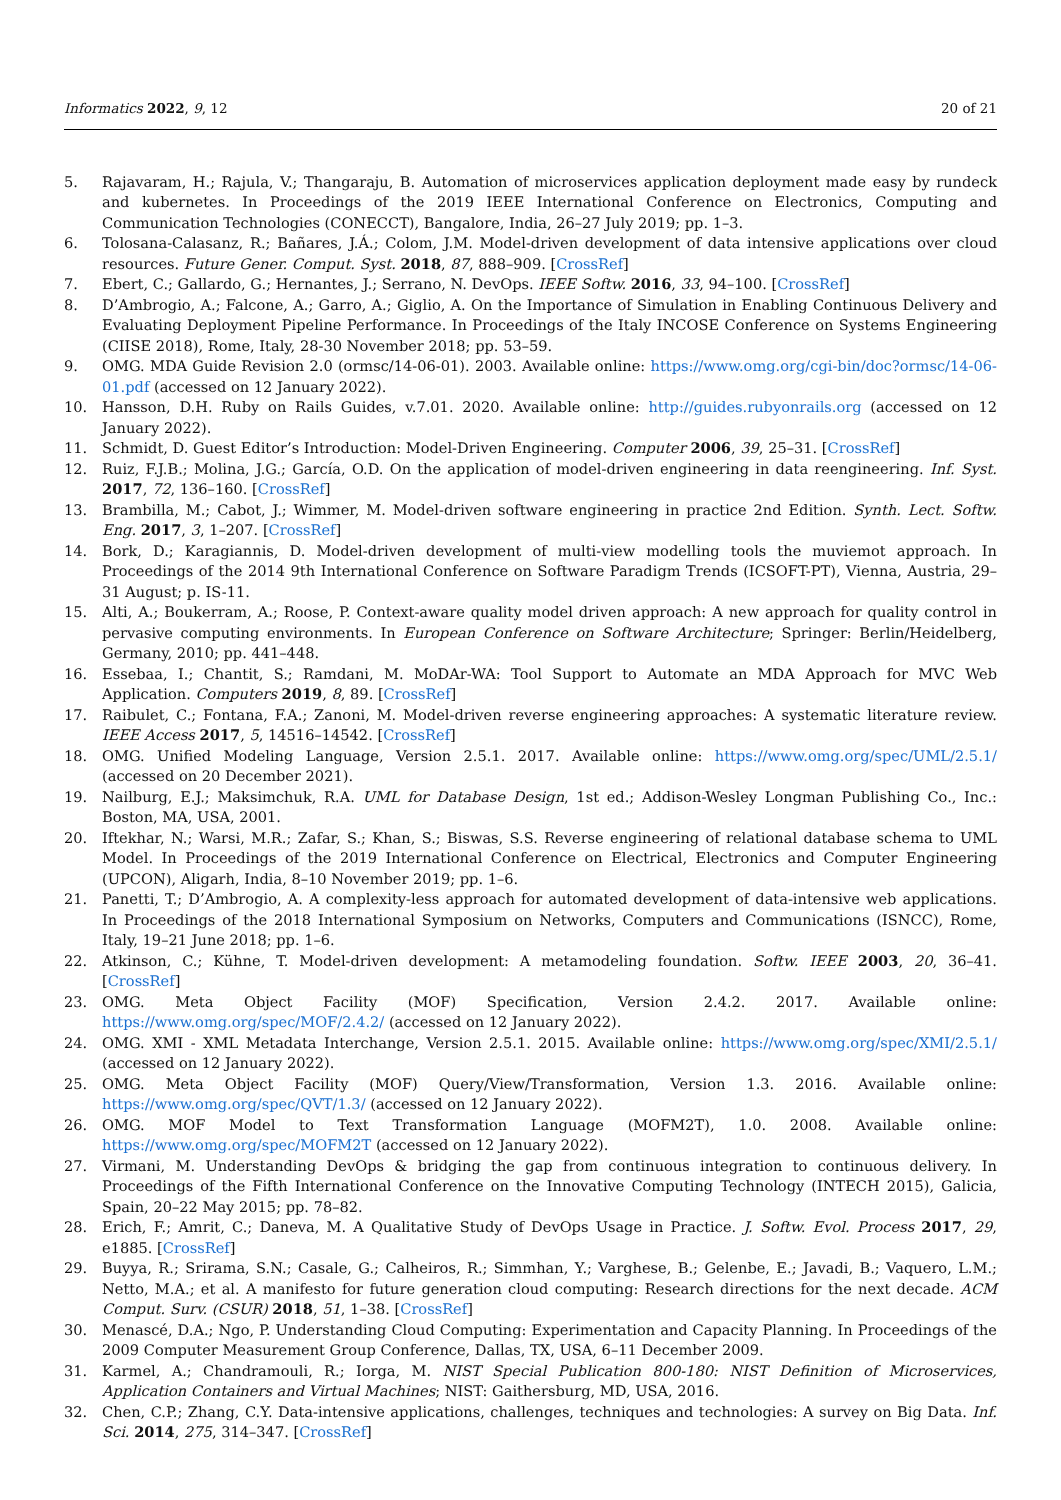Informatics 2022, 9, 12 20 of 21
5. Rajavaram, H.; Rajula, V.; Thangaraju, B. Automation of microservices application deployment made easy by rundeck and kubernetes. In Proceedings of the 2019 IEEE International Conference on Electronics, Computing and Communication Technologies (CONECCT), Bangalore, India, 26–27 July 2019; pp. 1–3.
6. Tolosana-Calasanz, R.; Bañares, J.Á.; Colom, J.M. Model-driven development of data intensive applications over cloud resources. Future Gener. Comput. Syst. 2018, 87, 888–909. [CrossRef]
7. Ebert, C.; Gallardo, G.; Hernantes, J.; Serrano, N. DevOps. IEEE Softw. 2016, 33, 94–100. [CrossRef]
8. D’Ambrogio, A.; Falcone, A.; Garro, A.; Giglio, A. On the Importance of Simulation in Enabling Continuous Delivery and Evaluating Deployment Pipeline Performance. In Proceedings of the Italy INCOSE Conference on Systems Engineering (CIISE 2018), Rome, Italy, 28-30 November 2018; pp. 53–59.
9. OMG. MDA Guide Revision 2.0 (ormsc/14-06-01). 2003. Available online: https://www.omg.org/cgi-bin/doc?ormsc/14-06-01.pdf (accessed on 12 January 2022).
10. Hansson, D.H. Ruby on Rails Guides, v.7.01. 2020. Available online: http://guides.rubyonrails.org (accessed on 12 January 2022).
11. Schmidt, D. Guest Editor’s Introduction: Model-Driven Engineering. Computer 2006, 39, 25–31. [CrossRef]
12. Ruiz, F.J.B.; Molina, J.G.; García, O.D. On the application of model-driven engineering in data reengineering. Inf. Syst. 2017, 72, 136–160. [CrossRef]
13. Brambilla, M.; Cabot, J.; Wimmer, M. Model-driven software engineering in practice 2nd Edition. Synth. Lect. Softw. Eng. 2017, 3, 1–207. [CrossRef]
14. Bork, D.; Karagiannis, D. Model-driven development of multi-view modelling tools the muviemot approach. In Proceedings of the 2014 9th International Conference on Software Paradigm Trends (ICSOFT-PT), Vienna, Austria, 29–31 August; p. IS-11.
15. Alti, A.; Boukerram, A.; Roose, P. Context-aware quality model driven approach: A new approach for quality control in pervasive computing environments. In European Conference on Software Architecture; Springer: Berlin/Heidelberg, Germany, 2010; pp. 441–448.
16. Essebaa, I.; Chantit, S.; Ramdani, M. MoDAr-WA: Tool Support to Automate an MDA Approach for MVC Web Application. Computers 2019, 8, 89. [CrossRef]
17. Raibulet, C.; Fontana, F.A.; Zanoni, M. Model-driven reverse engineering approaches: A systematic literature review. IEEE Access 2017, 5, 14516–14542. [CrossRef]
18. OMG. Unified Modeling Language, Version 2.5.1. 2017. Available online: https://www.omg.org/spec/UML/2.5.1/ (accessed on 20 December 2021).
19. Nailburg, E.J.; Maksimchuk, R.A. UML for Database Design, 1st ed.; Addison-Wesley Longman Publishing Co., Inc.: Boston, MA, USA, 2001.
20. Iftekhar, N.; Warsi, M.R.; Zafar, S.; Khan, S.; Biswas, S.S. Reverse engineering of relational database schema to UML Model. In Proceedings of the 2019 International Conference on Electrical, Electronics and Computer Engineering (UPCON), Aligarh, India, 8–10 November 2019; pp. 1–6.
21. Panetti, T.; D’Ambrogio, A. A complexity-less approach for automated development of data-intensive web applications. In Proceedings of the 2018 International Symposium on Networks, Computers and Communications (ISNCC), Rome, Italy, 19–21 June 2018; pp. 1–6.
22. Atkinson, C.; Kühne, T. Model-driven development: A metamodeling foundation. Softw. IEEE 2003, 20, 36–41. [CrossRef]
23. OMG. Meta Object Facility (MOF) Specification, Version 2.4.2. 2017. Available online: https://www.omg.org/spec/MOF/2.4.2/ (accessed on 12 January 2022).
24. OMG. XMI - XML Metadata Interchange, Version 2.5.1. 2015. Available online: https://www.omg.org/spec/XMI/2.5.1/ (accessed on 12 January 2022).
25. OMG. Meta Object Facility (MOF) Query/View/Transformation, Version 1.3. 2016. Available online: https://www.omg.org/spec/QVT/1.3/ (accessed on 12 January 2022).
26. OMG. MOF Model to Text Transformation Language (MOFM2T), 1.0. 2008. Available online: https://www.omg.org/spec/MOFM2T (accessed on 12 January 2022).
27. Virmani, M. Understanding DevOps & bridging the gap from continuous integration to continuous delivery. In Proceedings of the Fifth International Conference on the Innovative Computing Technology (INTECH 2015), Galicia, Spain, 20–22 May 2015; pp. 78–82.
28. Erich, F.; Amrit, C.; Daneva, M. A Qualitative Study of DevOps Usage in Practice. J. Softw. Evol. Process 2017, 29, e1885. [CrossRef]
29. Buyya, R.; Srirama, S.N.; Casale, G.; Calheiros, R.; Simmhan, Y.; Varghese, B.; Gelenbe, E.; Javadi, B.; Vaquero, L.M.; Netto, M.A.; et al. A manifesto for future generation cloud computing: Research directions for the next decade. ACM Comput. Surv. (CSUR) 2018, 51, 1–38. [CrossRef]
30. Menascé, D.A.; Ngo, P. Understanding Cloud Computing: Experimentation and Capacity Planning. In Proceedings of the 2009 Computer Measurement Group Conference, Dallas, TX, USA, 6–11 December 2009.
31. Karmel, A.; Chandramouli, R.; Iorga, M. NIST Special Publication 800-180: NIST Definition of Microservices, Application Containers and Virtual Machines; NIST: Gaithersburg, MD, USA, 2016.
32. Chen, C.P.; Zhang, C.Y. Data-intensive applications, challenges, techniques and technologies: A survey on Big Data. Inf. Sci. 2014, 275, 314–347. [CrossRef]